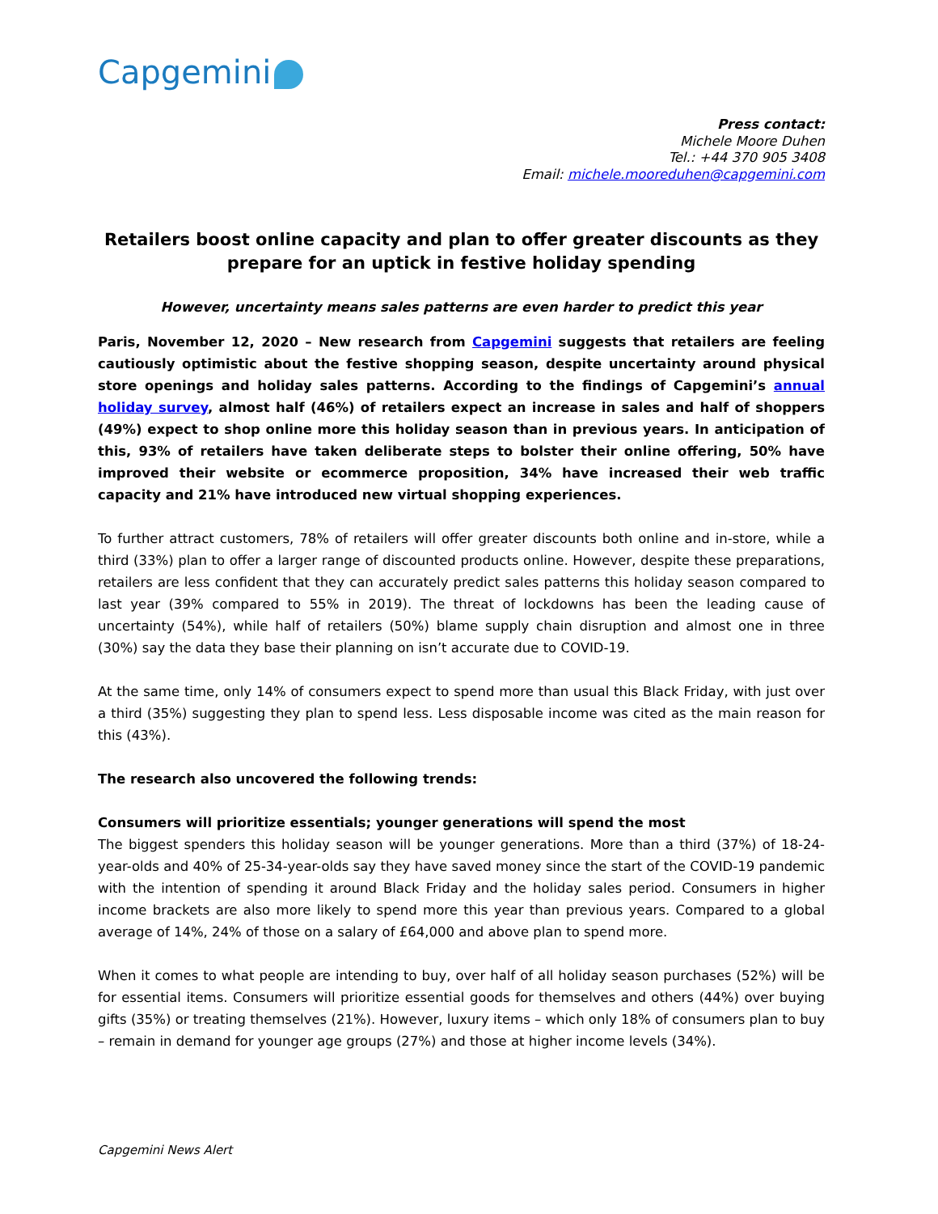Capgemini
Press contact:
Michele Moore Duhen
Tel.: +44 370 905 3408
Email: michele.mooreduhen@capgemini.com
Retailers boost online capacity and plan to offer greater discounts as they prepare for an uptick in festive holiday spending
However, uncertainty means sales patterns are even harder to predict this year
Paris, November 12, 2020 – New research from Capgemini suggests that retailers are feeling cautiously optimistic about the festive shopping season, despite uncertainty around physical store openings and holiday sales patterns. According to the findings of Capgemini’s annual holiday survey, almost half (46%) of retailers expect an increase in sales and half of shoppers (49%) expect to shop online more this holiday season than in previous years. In anticipation of this, 93% of retailers have taken deliberate steps to bolster their online offering, 50% have improved their website or ecommerce proposition, 34% have increased their web traffic capacity and 21% have introduced new virtual shopping experiences.
To further attract customers, 78% of retailers will offer greater discounts both online and in-store, while a third (33%) plan to offer a larger range of discounted products online. However, despite these preparations, retailers are less confident that they can accurately predict sales patterns this holiday season compared to last year (39% compared to 55% in 2019). The threat of lockdowns has been the leading cause of uncertainty (54%), while half of retailers (50%) blame supply chain disruption and almost one in three (30%) say the data they base their planning on isn’t accurate due to COVID-19.
At the same time, only 14% of consumers expect to spend more than usual this Black Friday, with just over a third (35%) suggesting they plan to spend less. Less disposable income was cited as the main reason for this (43%).
The research also uncovered the following trends:
Consumers will prioritize essentials; younger generations will spend the most
The biggest spenders this holiday season will be younger generations. More than a third (37%) of 18-24-year-olds and 40% of 25-34-year-olds say they have saved money since the start of the COVID-19 pandemic with the intention of spending it around Black Friday and the holiday sales period. Consumers in higher income brackets are also more likely to spend more this year than previous years. Compared to a global average of 14%, 24% of those on a salary of £64,000 and above plan to spend more.
When it comes to what people are intending to buy, over half of all holiday season purchases (52%) will be for essential items. Consumers will prioritize essential goods for themselves and others (44%) over buying gifts (35%) or treating themselves (21%). However, luxury items – which only 18% of consumers plan to buy – remain in demand for younger age groups (27%) and those at higher income levels (34%).
Capgemini News Alert